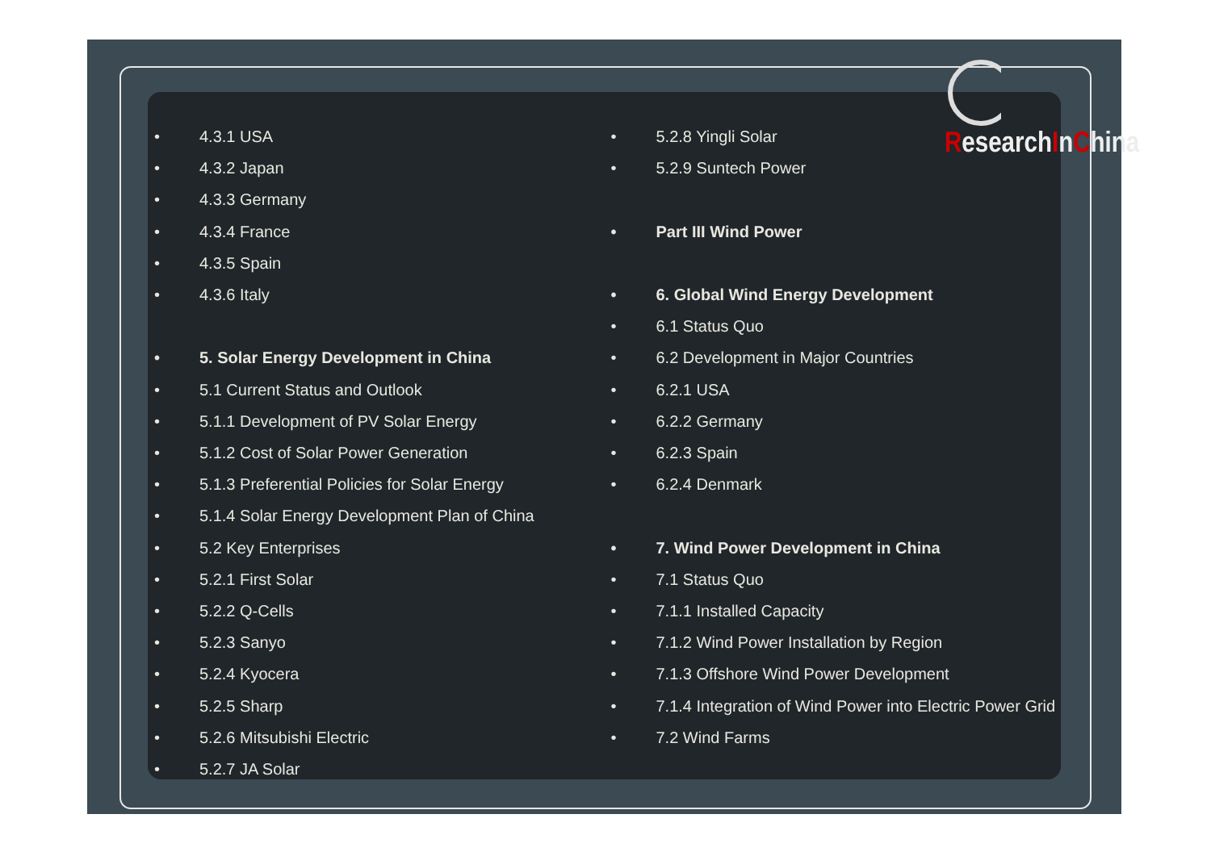ResearchInChina
• 4.3.1 USA
• 4.3.2 Japan
• 4.3.3 Germany
• 4.3.4 France
• 4.3.5 Spain
• 4.3.6 Italy
• 5. Solar Energy Development in China
• 5.1 Current Status and Outlook
• 5.1.1 Development of PV Solar Energy
• 5.1.2 Cost of Solar Power Generation
• 5.1.3 Preferential Policies for Solar Energy
• 5.1.4 Solar Energy Development Plan of China
• 5.2 Key Enterprises
• 5.2.1 First Solar
• 5.2.2 Q-Cells
• 5.2.3 Sanyo
• 5.2.4 Kyocera
• 5.2.5 Sharp
• 5.2.6 Mitsubishi Electric
• 5.2.7 JA Solar
• 5.2.8 Yingli Solar
• 5.2.9 Suntech Power
• Part III Wind Power
• 6. Global Wind Energy Development
• 6.1 Status Quo
• 6.2 Development in Major Countries
• 6.2.1 USA
• 6.2.2 Germany
• 6.2.3 Spain
• 6.2.4 Denmark
• 7. Wind Power Development in China
• 7.1 Status Quo
• 7.1.1 Installed Capacity
• 7.1.2 Wind Power Installation by Region
• 7.1.3 Offshore Wind Power Development
• 7.1.4 Integration of Wind Power into Electric Power Grid
• 7.2 Wind Farms